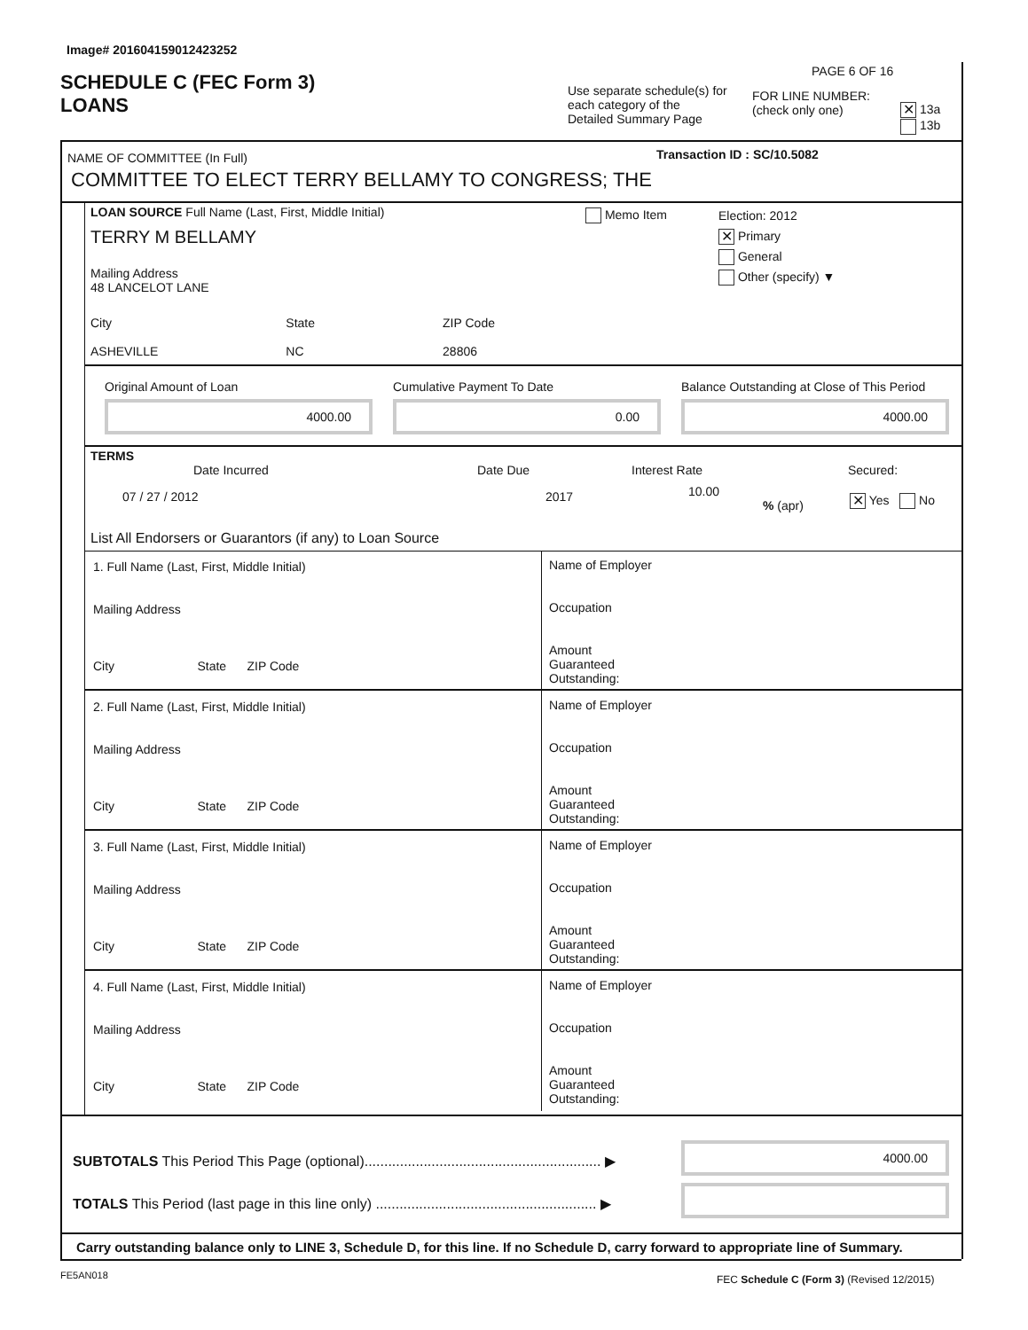Image# 201604159012423252
SCHEDULE C (FEC Form 3)
LOANS
Use separate schedule(s) for each category of the Detailed Summary Page
PAGE 6 OF 16
FOR LINE NUMBER:
(check only one)
✕ 13a
13b
NAME OF COMMITTEE (In Full) Transaction ID : SC/10.5082
COMMITTEE TO ELECT TERRY BELLAMY TO CONGRESS; THE
LOAN SOURCE Full Name (Last, First, Middle Initial)
Memo Item
TERRY M BELLAMY
Election: 2012
✕ Primary
General
Other (specify) ▼
Mailing Address
48 LANCELOT LANE
City
ASHEVILLE State
NC ZIP Code
28806
Original Amount of Loan Cumulative Payment To Date
Balance Outstanding at Close of This Period
4000.00 0.00 4000.00
TERMS
Date Incurred Date Due Interest Rate Secured:
07 / 27 / 2012 2017 10.00
% (apr) ✕ Yes No
List All Endorsers or Guarantors (if any) to Loan Source
1. Full Name (Last, First, Middle Initial)
Mailing Address
City State ZIP Code
Name of Employer
Occupation
Amount
Guaranteed
Outstanding:
2. Full Name (Last, First, Middle Initial)
Mailing Address
City State ZIP Code
Name of Employer
Occupation
Amount
Guaranteed
Outstanding:
3. Full Name (Last, First, Middle Initial)
Mailing Address
City State ZIP Code
Name of Employer
Occupation
Amount
Guaranteed
Outstanding:
4. Full Name (Last, First, Middle Initial)
Mailing Address
City State ZIP Code
Name of Employer
Occupation
Amount
Guaranteed
Outstanding:
SUBTOTALS This Period This Page (optional)............................................................ ▶
4000.00
TOTALS This Period (last page in this line only) ........................................................ ▶
Carry outstanding balance only to LINE 3, Schedule D, for this line. If no Schedule D, carry forward to appropriate line of Summary.
FE5AN018
FEC Schedule C (Form 3) (Revised 12/2015)